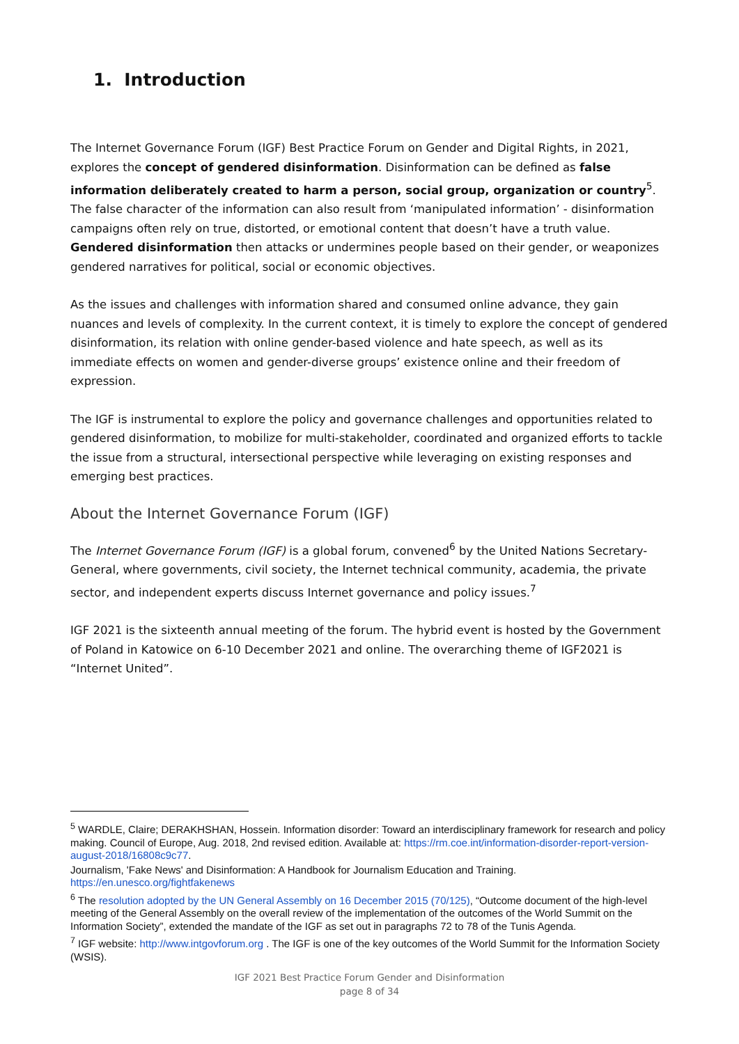1. Introduction
The Internet Governance Forum (IGF) Best Practice Forum on Gender and Digital Rights, in 2021, explores the concept of gendered disinformation. Disinformation can be defined as false information deliberately created to harm a person, social group, organization or country<sup>5</sup>. The false character of the information can also result from ‘manipulated information’ - disinformation campaigns often rely on true, distorted, or emotional content that doesn’t have a truth value. Gendered disinformation then attacks or undermines people based on their gender, or weaponizes gendered narratives for political, social or economic objectives.
As the issues and challenges with information shared and consumed online advance, they gain nuances and levels of complexity. In the current context, it is timely to explore the concept of gendered disinformation, its relation with online gender-based violence and hate speech, as well as its immediate effects on women and gender-diverse groups’ existence online and their freedom of expression.
The IGF is instrumental to explore the policy and governance challenges and opportunities related to gendered disinformation, to mobilize for multi-stakeholder, coordinated and organized efforts to tackle the issue from a structural, intersectional perspective while leveraging on existing responses and emerging best practices.
About the Internet Governance Forum (IGF)
The Internet Governance Forum (IGF) is a global forum, convened<sup>6</sup> by the United Nations Secretary-General, where governments, civil society, the Internet technical community, academia, the private sector, and independent experts discuss Internet governance and policy issues.<sup>7</sup>
IGF 2021 is the sixteenth annual meeting of the forum. The hybrid event is hosted by the Government of Poland in Katowice on 6-10 December 2021 and online. The overarching theme of IGF2021 is “Internet United”.
<sup>5</sup> WARDLE, Claire; DERAKHSHAN, Hossein. Information disorder: Toward an interdisciplinary framework for research and policy making. Council of Europe, Aug. 2018, 2nd revised edition. Available at: https://rm.coe.int/information-disorder-report-version-august-2018/16808c9c77.
Journalism, 'Fake News' and Disinformation: A Handbook for Journalism Education and Training. https://en.unesco.org/fightfakenews
<sup>6</sup> The resolution adopted by the UN General Assembly on 16 December 2015 (70/125), “Outcome document of the high-level meeting of the General Assembly on the overall review of the implementation of the outcomes of the World Summit on the Information Society”, extended the mandate of the IGF as set out in paragraphs 72 to 78 of the Tunis Agenda.
<sup>7</sup> IGF website: http://www.intgovforum.org . The IGF is one of the key outcomes of the World Summit for the Information Society (WSIS).
IGF 2021 Best Practice Forum Gender and Disinformation
page 8 of 34